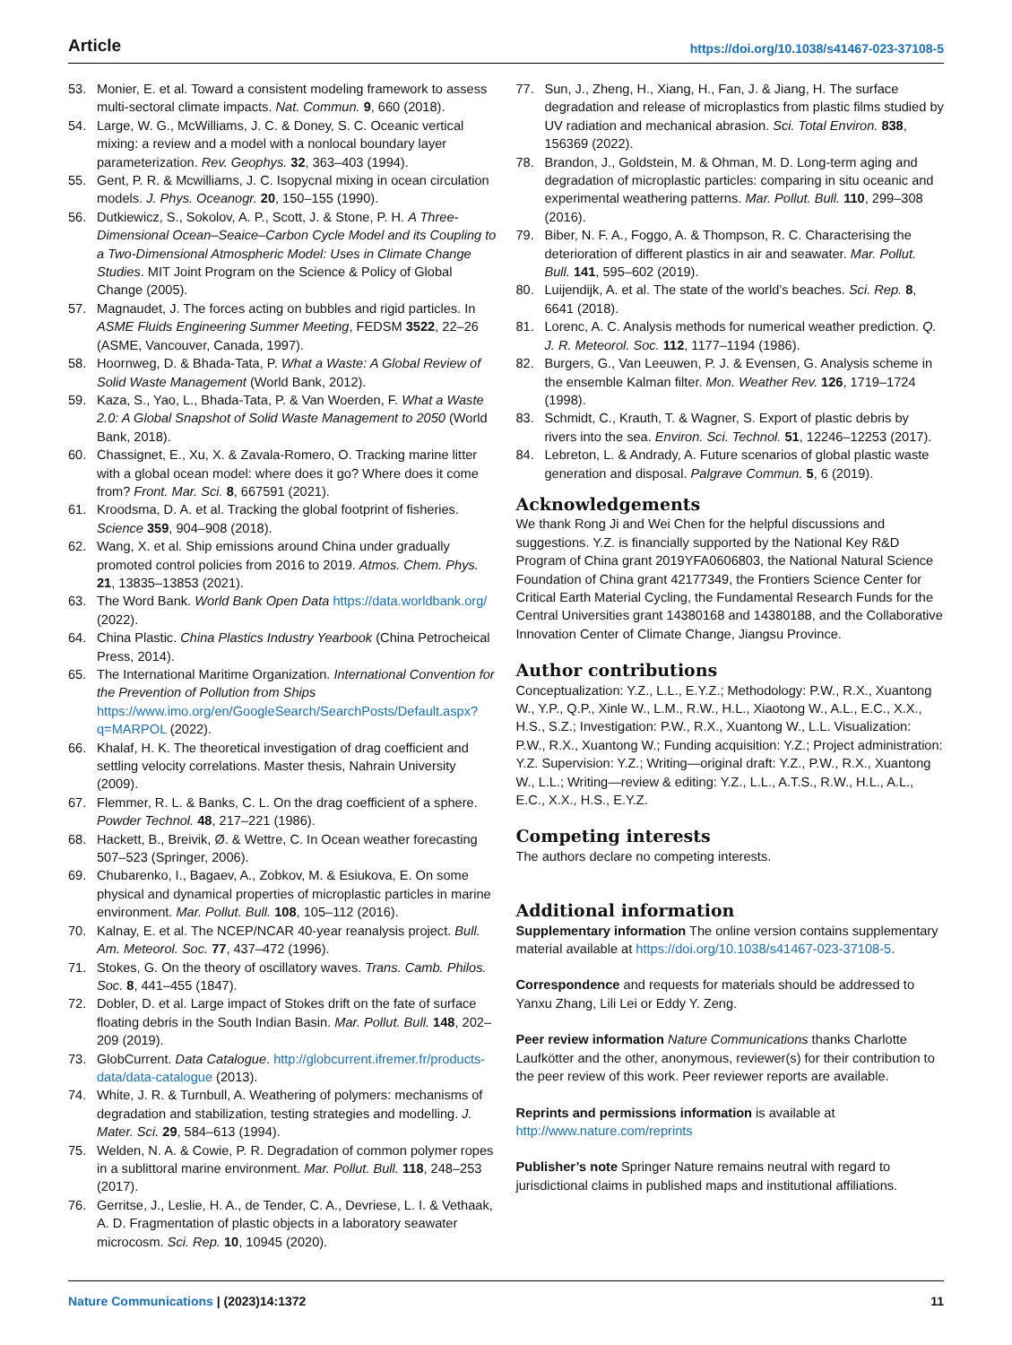Article https://doi.org/10.1038/s41467-023-37108-5
53. Monier, E. et al. Toward a consistent modeling framework to assess multi-sectoral climate impacts. Nat. Commun. 9, 660 (2018).
54. Large, W. G., McWilliams, J. C. & Doney, S. C. Oceanic vertical mixing: a review and a model with a nonlocal boundary layer parameterization. Rev. Geophys. 32, 363–403 (1994).
55. Gent, P. R. & Mcwilliams, J. C. Isopycnal mixing in ocean circulation models. J. Phys. Oceanogr. 20, 150–155 (1990).
56. Dutkiewicz, S., Sokolov, A. P., Scott, J. & Stone, P. H. A Three-Dimensional Ocean–Seaice–Carbon Cycle Model and its Coupling to a Two-Dimensional Atmospheric Model: Uses in Climate Change Studies. MIT Joint Program on the Science & Policy of Global Change (2005).
57. Magnaudet, J. The forces acting on bubbles and rigid particles. In ASME Fluids Engineering Summer Meeting, FEDSM 3522, 22–26 (ASME, Vancouver, Canada, 1997).
58. Hoornweg, D. & Bhada-Tata, P. What a Waste: A Global Review of Solid Waste Management (World Bank, 2012).
59. Kaza, S., Yao, L., Bhada-Tata, P. & Van Woerden, F. What a Waste 2.0: A Global Snapshot of Solid Waste Management to 2050 (World Bank, 2018).
60. Chassignet, E., Xu, X. & Zavala-Romero, O. Tracking marine litter with a global ocean model: where does it go? Where does it come from? Front. Mar. Sci. 8, 667591 (2021).
61. Kroodsma, D. A. et al. Tracking the global footprint of fisheries. Science 359, 904–908 (2018).
62. Wang, X. et al. Ship emissions around China under gradually promoted control policies from 2016 to 2019. Atmos. Chem. Phys. 21, 13835–13853 (2021).
63. The Word Bank. World Bank Open Data https://data.worldbank.org/ (2022).
64. China Plastic. China Plastics Industry Yearbook (China Petrocheical Press, 2014).
65. The International Maritime Organization. International Convention for the Prevention of Pollution from Ships https://www.imo.org/en/GoogleSearch/SearchPosts/Default.aspx?q=MARPOL (2022).
66. Khalaf, H. K. The theoretical investigation of drag coefficient and settling velocity correlations. Master thesis, Nahrain University (2009).
67. Flemmer, R. L. & Banks, C. L. On the drag coefficient of a sphere. Powder Technol. 48, 217–221 (1986).
68. Hackett, B., Breivik, Ø. & Wettre, C. In Ocean weather forecasting 507–523 (Springer, 2006).
69. Chubarenko, I., Bagaev, A., Zobkov, M. & Esiukova, E. On some physical and dynamical properties of microplastic particles in marine environment. Mar. Pollut. Bull. 108, 105–112 (2016).
70. Kalnay, E. et al. The NCEP/NCAR 40-year reanalysis project. Bull. Am. Meteorol. Soc. 77, 437–472 (1996).
71. Stokes, G. On the theory of oscillatory waves. Trans. Camb. Philos. Soc. 8, 441–455 (1847).
72. Dobler, D. et al. Large impact of Stokes drift on the fate of surface floating debris in the South Indian Basin. Mar. Pollut. Bull. 148, 202–209 (2019).
73. GlobCurrent. Data Catalogue. http://globcurrent.ifremer.fr/products-data/data-catalogue (2013).
74. White, J. R. & Turnbull, A. Weathering of polymers: mechanisms of degradation and stabilization, testing strategies and modelling. J. Mater. Sci. 29, 584–613 (1994).
75. Welden, N. A. & Cowie, P. R. Degradation of common polymer ropes in a sublittoral marine environment. Mar. Pollut. Bull. 118, 248–253 (2017).
76. Gerritse, J., Leslie, H. A., de Tender, C. A., Devriese, L. I. & Vethaak, A. D. Fragmentation of plastic objects in a laboratory seawater microcosm. Sci. Rep. 10, 10945 (2020).
77. Sun, J., Zheng, H., Xiang, H., Fan, J. & Jiang, H. The surface degradation and release of microplastics from plastic films studied by UV radiation and mechanical abrasion. Sci. Total Environ. 838, 156369 (2022).
78. Brandon, J., Goldstein, M. & Ohman, M. D. Long-term aging and degradation of microplastic particles: comparing in situ oceanic and experimental weathering patterns. Mar. Pollut. Bull. 110, 299–308 (2016).
79. Biber, N. F. A., Foggo, A. & Thompson, R. C. Characterising the deterioration of different plastics in air and seawater. Mar. Pollut. Bull. 141, 595–602 (2019).
80. Luijendijk, A. et al. The state of the world’s beaches. Sci. Rep. 8, 6641 (2018).
81. Lorenc, A. C. Analysis methods for numerical weather prediction. Q. J. R. Meteorol. Soc. 112, 1177–1194 (1986).
82. Burgers, G., Van Leeuwen, P. J. & Evensen, G. Analysis scheme in the ensemble Kalman filter. Mon. Weather Rev. 126, 1719–1724 (1998).
83. Schmidt, C., Krauth, T. & Wagner, S. Export of plastic debris by rivers into the sea. Environ. Sci. Technol. 51, 12246–12253 (2017).
84. Lebreton, L. & Andrady, A. Future scenarios of global plastic waste generation and disposal. Palgrave Commun. 5, 6 (2019).
Acknowledgements
We thank Rong Ji and Wei Chen for the helpful discussions and suggestions. Y.Z. is financially supported by the National Key R&D Program of China grant 2019YFA0606803, the National Natural Science Foundation of China grant 42177349, the Frontiers Science Center for Critical Earth Material Cycling, the Fundamental Research Funds for the Central Universities grant 14380168 and 14380188, and the Collaborative Innovation Center of Climate Change, Jiangsu Province.
Author contributions
Conceptualization: Y.Z., L.L., E.Y.Z.; Methodology: P.W., R.X., Xuantong W., Y.P., Q.P., Xinle W., L.M., R.W., H.L., Xiaotong W., A.L., E.C., X.X., H.S., S.Z.; Investigation: P.W., R.X., Xuantong W., L.L. Visualization: P.W., R.X., Xuantong W.; Funding acquisition: Y.Z.; Project administration: Y.Z. Supervision: Y.Z.; Writing—original draft: Y.Z., P.W., R.X., Xuantong W., L.L.; Writing—review & editing: Y.Z., L.L., A.T.S., R.W., H.L., A.L., E.C., X.X., H.S., E.Y.Z.
Competing interests
The authors declare no competing interests.
Additional information
Supplementary information The online version contains supplementary material available at https://doi.org/10.1038/s41467-023-37108-5.
Correspondence and requests for materials should be addressed to Yanxu Zhang, Lili Lei or Eddy Y. Zeng.
Peer review information Nature Communications thanks Charlotte Laufkötter and the other, anonymous, reviewer(s) for their contribution to the peer review of this work. Peer reviewer reports are available.
Reprints and permissions information is available at http://www.nature.com/reprints
Publisher’s note Springer Nature remains neutral with regard to jurisdictional claims in published maps and institutional affiliations.
Nature Communications | (2023)14:1372 11